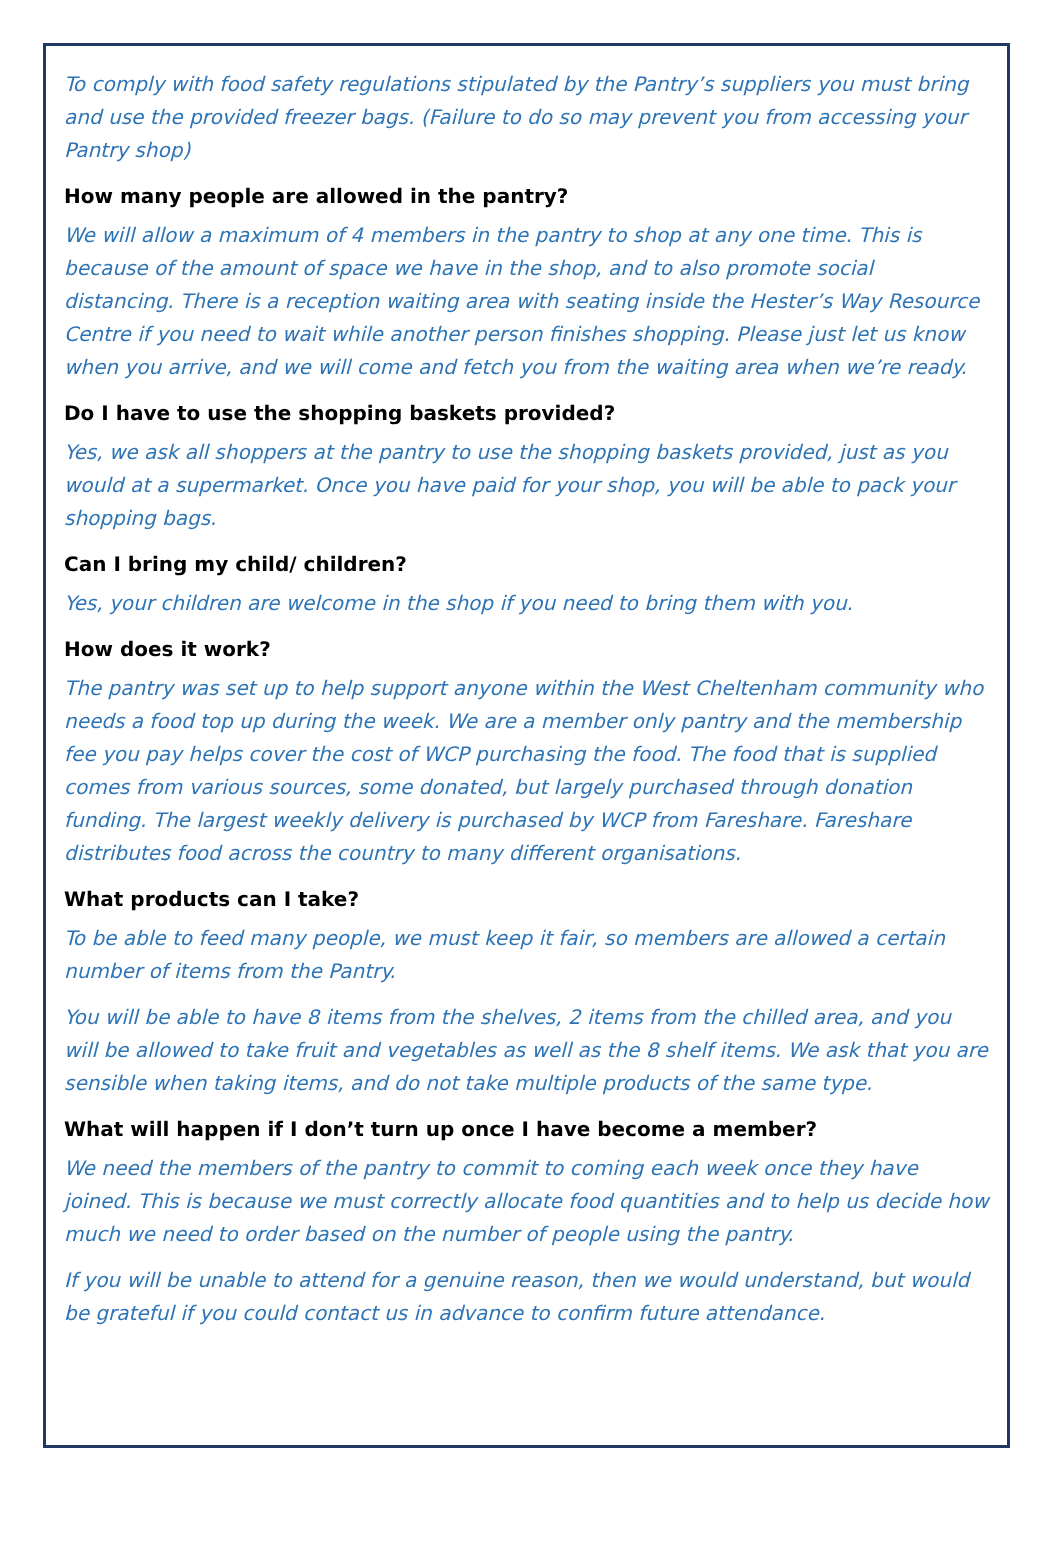To comply with food safety regulations stipulated by the Pantry’s suppliers you must bring and use the provided freezer bags. (Failure to do so may prevent you from accessing your Pantry shop)
How many people are allowed in the pantry?
We will allow a maximum of 4 members in the pantry to shop at any one time. This is because of the amount of space we have in the shop, and to also promote social distancing. There is a reception waiting area with seating inside the Hester’s Way Resource Centre if you need to wait while another person finishes shopping. Please just let us know when you arrive, and we will come and fetch you from the waiting area when we’re ready.
Do I have to use the shopping baskets provided?
Yes, we ask all shoppers at the pantry to use the shopping baskets provided, just as you would at a supermarket. Once you have paid for your shop, you will be able to pack your shopping bags.
Can I bring my child/ children?
Yes, your children are welcome in the shop if you need to bring them with you.
How does it work?
The pantry was set up to help support anyone within the West Cheltenham community who needs a food top up during the week. We are a member only pantry and the membership fee you pay helps cover the cost of WCP purchasing the food. The food that is supplied comes from various sources, some donated, but largely purchased through donation funding. The largest weekly delivery is purchased by WCP from Fareshare. Fareshare distributes food across the country to many different organisations.
What products can I take?
To be able to feed many people, we must keep it fair, so members are allowed a certain number of items from the Pantry.
You will be able to have 8 items from the shelves, 2 items from the chilled area, and you will be allowed to take fruit and vegetables as well as the 8 shelf items. We ask that you are sensible when taking items, and do not take multiple products of the same type.
What will happen if I don’t turn up once I have become a member?
We need the members of the pantry to commit to coming each week once they have joined. This is because we must correctly allocate food quantities and to help us decide how much we need to order based on the number of people using the pantry.
If you will be unable to attend for a genuine reason, then we would understand, but would be grateful if you could contact us in advance to confirm future attendance.